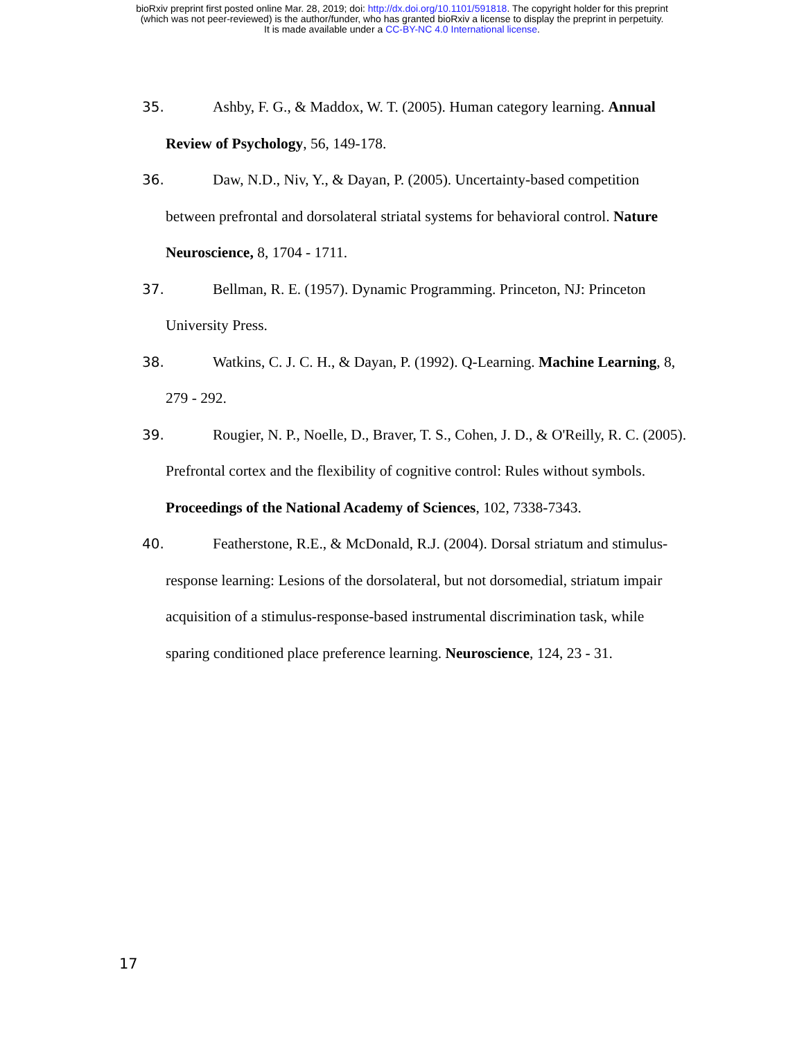bioRxiv preprint first posted online Mar. 28, 2019; doi: http://dx.doi.org/10.1101/591818. The copyright holder for this preprint
(which was not peer-reviewed) is the author/funder, who has granted bioRxiv a license to display the preprint in perpetuity.
It is made available under a CC-BY-NC 4.0 International license.
35. Ashby, F. G., & Maddox, W. T. (2005). Human category learning. Annual Review of Psychology, 56, 149-178.
36. Daw, N.D., Niv, Y., & Dayan, P. (2005). Uncertainty-based competition between prefrontal and dorsolateral striatal systems for behavioral control. Nature Neuroscience, 8, 1704 - 1711.
37. Bellman, R. E. (1957). Dynamic Programming. Princeton, NJ: Princeton University Press.
38. Watkins, C. J. C. H., & Dayan, P. (1992). Q-Learning. Machine Learning, 8, 279 - 292.
39. Rougier, N. P., Noelle, D., Braver, T. S., Cohen, J. D., & O'Reilly, R. C. (2005). Prefrontal cortex and the flexibility of cognitive control: Rules without symbols. Proceedings of the National Academy of Sciences, 102, 7338-7343.
40. Featherstone, R.E., & McDonald, R.J. (2004). Dorsal striatum and stimulus-response learning: Lesions of the dorsolateral, but not dorsomedial, striatum impair acquisition of a stimulus-response-based instrumental discrimination task, while sparing conditioned place preference learning. Neuroscience, 124, 23 - 31.
17